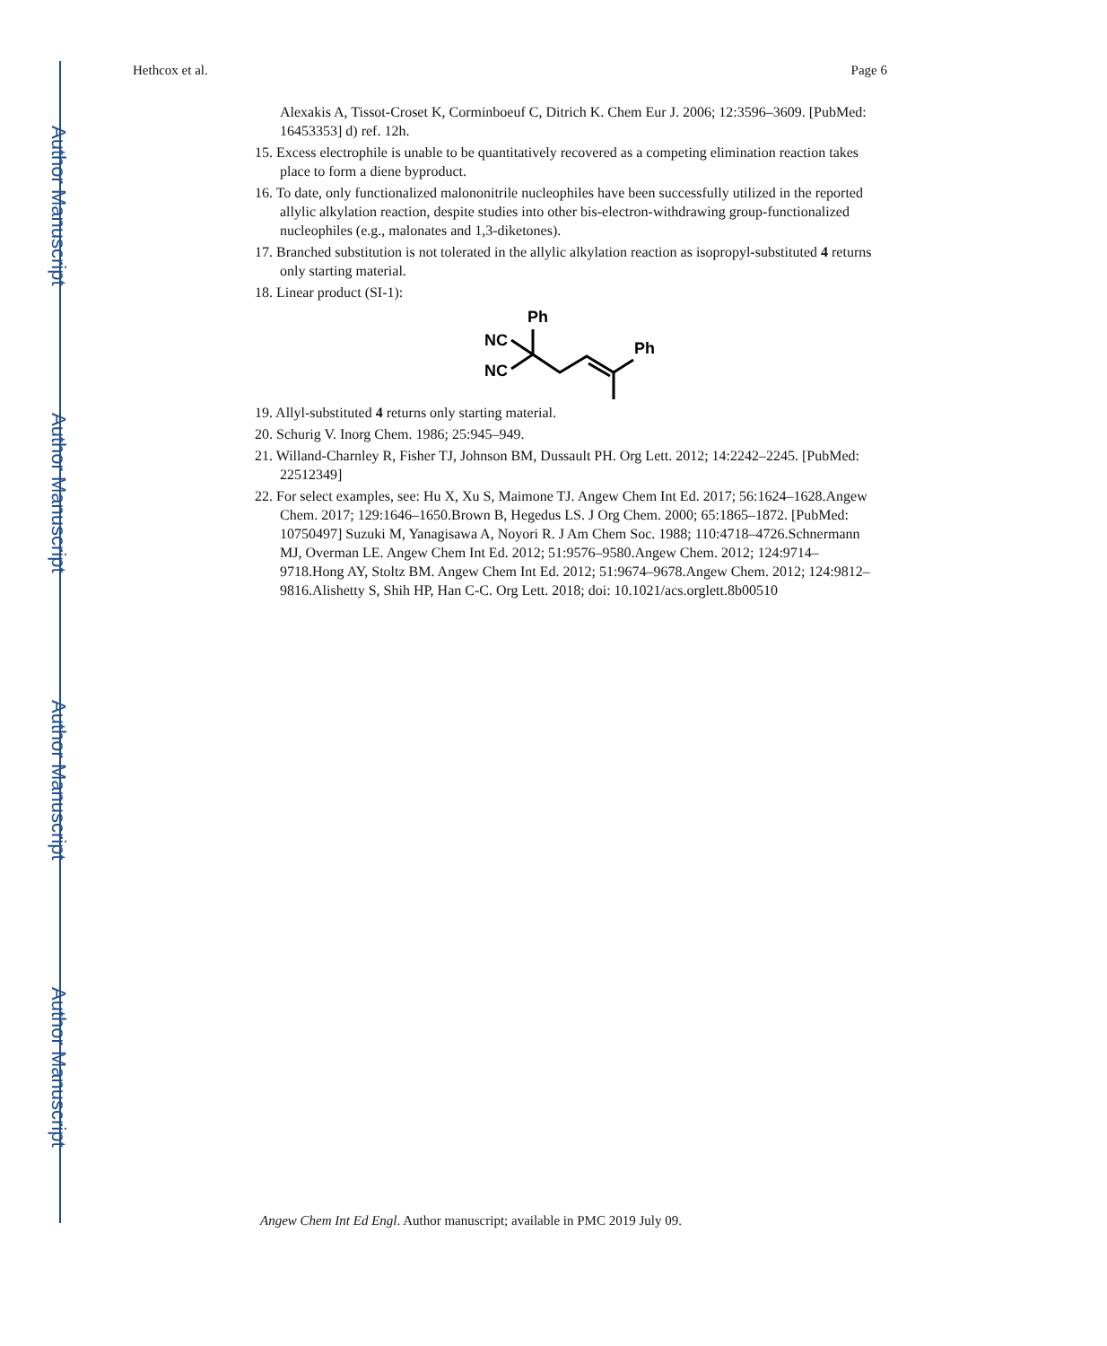Author Manuscript
Author Manuscript
Author Manuscript
Author Manuscript
Hethcox et al. Page 6
Alexakis A, Tissot-Croset K, Corminboeuf C, Ditrich K. Chem Eur J. 2006; 12:3596–3609. [PubMed: 16453353] d) ref. 12h.
15. Excess electrophile is unable to be quantitatively recovered as a competing elimination reaction takes place to form a diene byproduct.
16. To date, only functionalized malononitrile nucleophiles have been successfully utilized in the reported allylic alkylation reaction, despite studies into other bis-electron-withdrawing group-functionalized nucleophiles (e.g., malonates and 1,3-diketones).
17. Branched substitution is not tolerated in the allylic alkylation reaction as isopropyl-substituted 4 returns only starting material.
18. Linear product (SI-1):
NC
NC
Ph
Ph
19. Allyl-substituted 4 returns only starting material.
20. Schurig V. Inorg Chem. 1986; 25:945–949.
21. Willand-Charnley R, Fisher TJ, Johnson BM, Dussault PH. Org Lett. 2012; 14:2242–2245. [PubMed: 22512349]
22. For select examples, see: Hu X, Xu S, Maimone TJ. Angew Chem Int Ed. 2017; 56:1624–1628.Angew Chem. 2017; 129:1646–1650.Brown B, Hegedus LS. J Org Chem. 2000; 65:1865–1872. [PubMed: 10750497] Suzuki M, Yanagisawa A, Noyori R. J Am Chem Soc. 1988; 110:4718–4726.Schnermann MJ, Overman LE. Angew Chem Int Ed. 2012; 51:9576–9580.Angew Chem. 2012; 124:9714–9718.Hong AY, Stoltz BM. Angew Chem Int Ed. 2012; 51:9674–9678.Angew Chem. 2012; 124:9812–9816.Alishetty S, Shih HP, Han C-C. Org Lett. 2018; doi: 10.1021/acs.orglett.8b00510
Angew Chem Int Ed Engl. Author manuscript; available in PMC 2019 July 09.